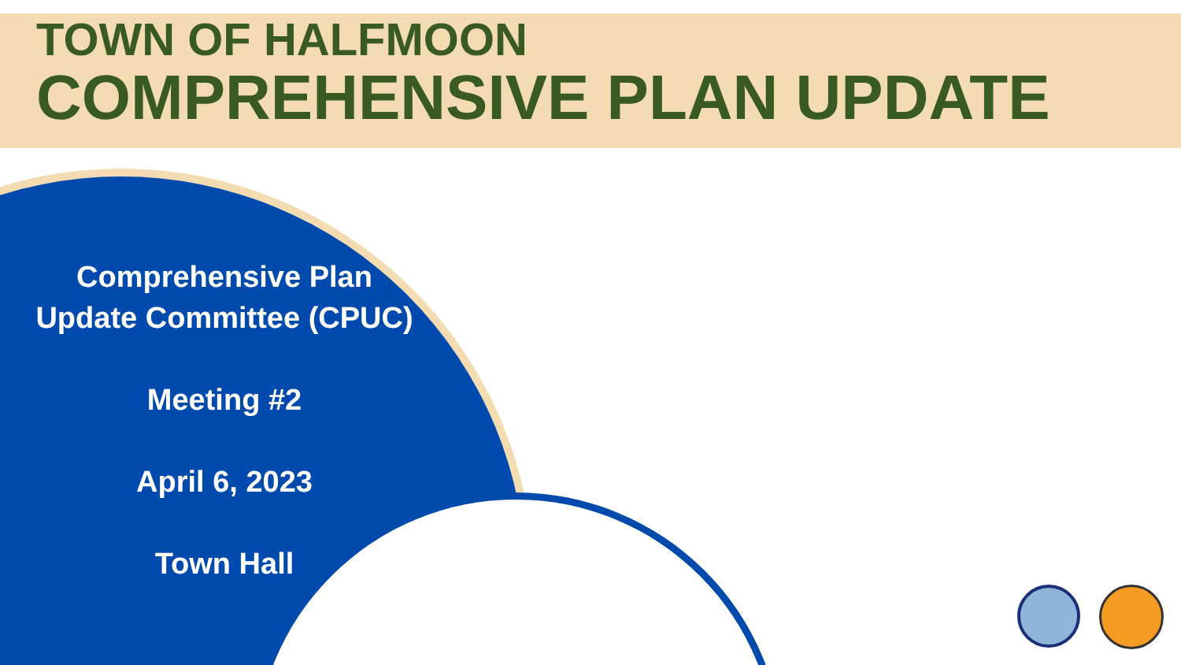TOWN OF HALFMOON
COMPREHENSIVE PLAN UPDATE
Comprehensive Plan
Update Committee (CPUC)
Meeting #2
April 6, 2023
Town Hall